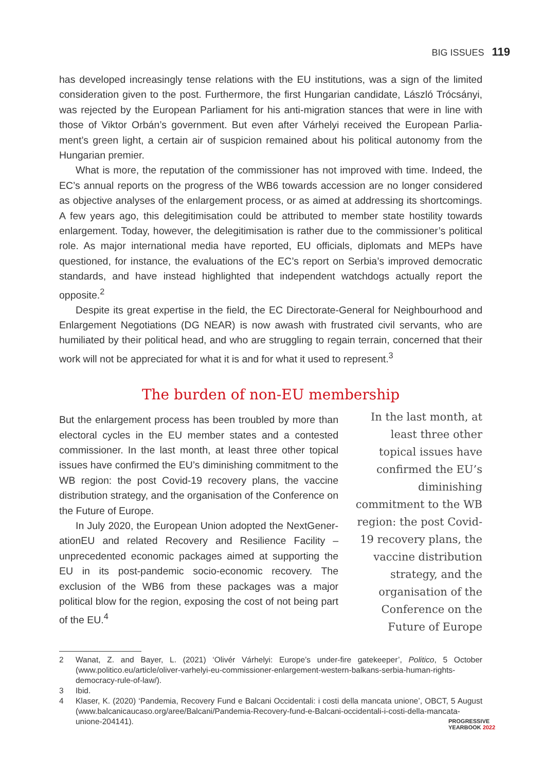BIG ISSUES 119
has developed increasingly tense relations with the EU institutions, was a sign of the limited consideration given to the post. Furthermore, the first Hungarian candidate, László Trócsányi, was rejected by the European Parliament for his anti-migration stances that were in line with those of Viktor Orbán’s government. But even after Várhelyi received the European Parlia­ment’s green light, a certain air of suspicion remained about his political autonomy from the Hungarian premier.
What is more, the reputation of the commissioner has not improved with time. In­deed, the EC’s annual reports on the progress of the WB6 towards accession are no longer considered as objective analyses of the enlargement process, or as aimed at addressing its shortcomings. A few years ago, this delegitimisation could be attributed to member state hostility towards enlargement. Today, however, the delegitimisation is rather due to the commissioner’s political role. As major international media have reported, EU officials, diplomats and MEPs have questioned, for instance, the evaluations of the EC’s report on Serbia’s improved democratic standards, and have instead highlighted that independent watchdogs actually report the opposite.<sup>2</sup>
Despite its great expertise in the field, the EC Directorate-General for Neighbourhood and Enlargement Negotiations (DG NEAR) is now awash with frustrated civil servants, who are humiliated by their political head, and who are struggling to regain terrain, concerned that their work will not be appreciated for what it is and for what it used to represent.<sup>3</sup>
The burden of non-EU membership
But the enlargement process has been troubled by more than electoral cycles in the EU member states and a con­tested commissioner. In the last month, at least three other topical issues have confirmed the EU’s diminishing commit­ment to the WB region: the post Covid-19 recovery plans, the vaccine distribution strategy, and the organisation of the Conference on the Future of Europe.
In July 2020, the European Union adopted the NextGener­ationEU and related Recovery and Resilience Facility – unprec­edented economic packages aimed at supporting the EU in its post-pandemic socio-economic recovery. The exclusion of the WB6 from these packages was a major political blow for the region, exposing the cost of not being part of the EU.<sup>4</sup>
In the last month, at least three other topical issues have confirmed the EU’s diminishing commitment to the WB region: the post Covid-19 recovery plans, the vaccine distribution strategy, and the organisation of the Conference on the Future of Europe
2 Wanat, Z. and Bayer, L. (2021) ‘Olivér Várhelyi: Europe’s under-fire gatekeeper’, Politico, 5 October (www.politico.eu/article/oliver-varhelyi-eu-commissioner-enlargement-western-balkans-serbia-human-rights-democracy-rule-of-law/).
3 Ibid.
4 Klaser, K. (2020) ‘Pandemia, Recovery Fund e Balcani Occidentali: i costi della mancata unione’, OBCT, 5 August (www.balcanicaucaso.org/aree/Balcani/Pandemia-Recovery-fund-e-Balcani-occidentali-i-costi-della-mancata-unione-204141).
PROGRESSIVE
YEARBOOK 2022